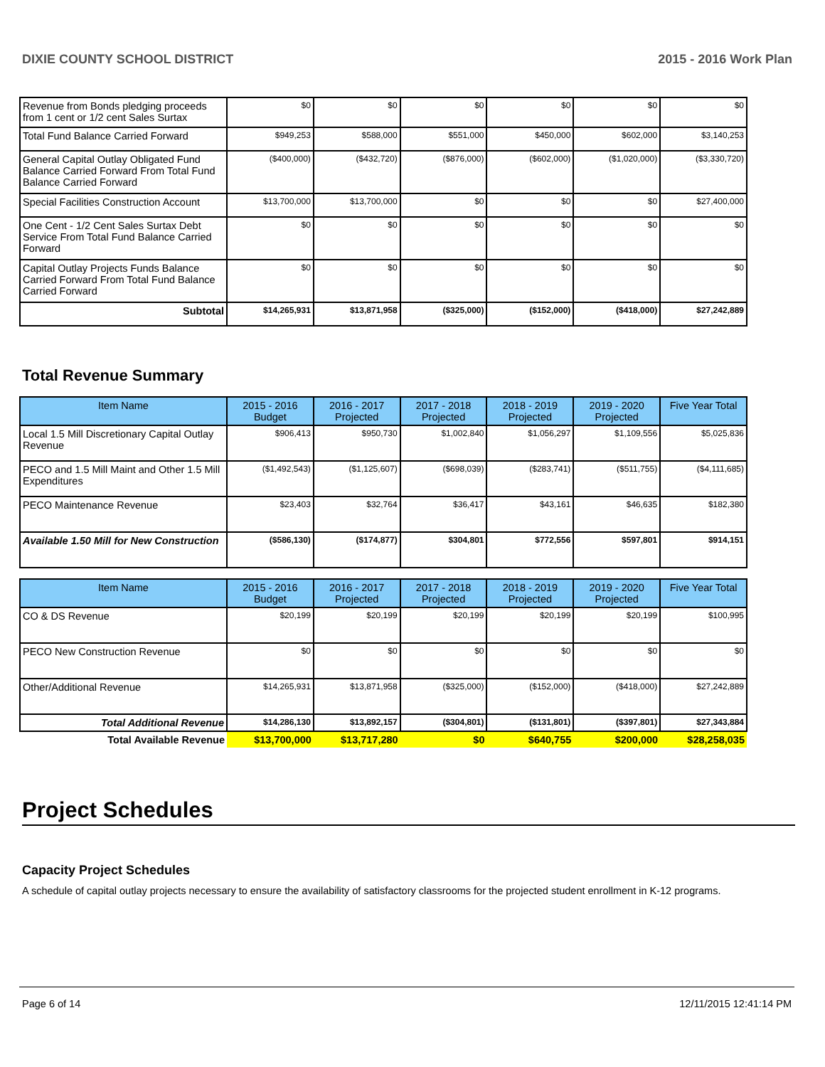DIXIE COUNTY SCHOOL DISTRICT 2015 - 2016 Work Plan
| Revenue from Bonds pledging proceeds from 1 cent or 1/2 cent Sales Surtax | $0 | $0 | $0 | $0 | $0 | $0 |
| Total Fund Balance Carried Forward | $949,253 | $588,000 | $551,000 | $450,000 | $602,000 | $3,140,253 |
| General Capital Outlay Obligated Fund Balance Carried Forward From Total Fund Balance Carried Forward | ($400,000) | ($432,720) | ($876,000) | ($602,000) | ($1,020,000) | ($3,330,720) |
| Special Facilities Construction Account | $13,700,000 | $13,700,000 | $0 | $0 | $0 | $27,400,000 |
| One Cent - 1/2 Cent Sales Surtax Debt Service From Total Fund Balance Carried Forward | $0 | $0 | $0 | $0 | $0 | $0 |
| Capital Outlay Projects Funds Balance Carried Forward From Total Fund Balance Carried Forward | $0 | $0 | $0 | $0 | $0 | $0 |
| Subtotal | $14,265,931 | $13,871,958 | ($325,000) | ($152,000) | ($418,000) | $27,242,889 |
Total Revenue Summary
| Item Name | 2015 - 2016 Budget | 2016 - 2017 Projected | 2017 - 2018 Projected | 2018 - 2019 Projected | 2019 - 2020 Projected | Five Year Total |
| --- | --- | --- | --- | --- | --- | --- |
| Local 1.5 Mill Discretionary Capital Outlay Revenue | $906,413 | $950,730 | $1,002,840 | $1,056,297 | $1,109,556 | $5,025,836 |
| PECO and 1.5 Mill Maint and Other 1.5 Mill Expenditures | ($1,492,543) | ($1,125,607) | ($698,039) | ($283,741) | ($511,755) | ($4,111,685) |
| PECO Maintenance Revenue | $23,403 | $32,764 | $36,417 | $43,161 | $46,635 | $182,380 |
| Available 1.50 Mill for New Construction | ($586,130) | ($174,877) | $304,801 | $772,556 | $597,801 | $914,151 |
| Item Name | 2015 - 2016 Budget | 2016 - 2017 Projected | 2017 - 2018 Projected | 2018 - 2019 Projected | 2019 - 2020 Projected | Five Year Total |
| --- | --- | --- | --- | --- | --- | --- |
| CO & DS Revenue | $20,199 | $20,199 | $20,199 | $20,199 | $20,199 | $100,995 |
| PECO New Construction Revenue | $0 | $0 | $0 | $0 | $0 | $0 |
| Other/Additional Revenue | $14,265,931 | $13,871,958 | ($325,000) | ($152,000) | ($418,000) | $27,242,889 |
| Total Additional Revenue | $14,286,130 | $13,892,157 | ($304,801) | ($131,801) | ($397,801) | $27,343,884 |
| Total Available Revenue | $13,700,000 | $13,717,280 | $0 | $640,755 | $200,000 | $28,258,035 |
Project Schedules
Capacity Project Schedules
A schedule of capital outlay projects necessary to ensure the availability of satisfactory classrooms for the projected student enrollment in K-12 programs.
Page 6 of 14 12/11/2015 12:41:14 PM